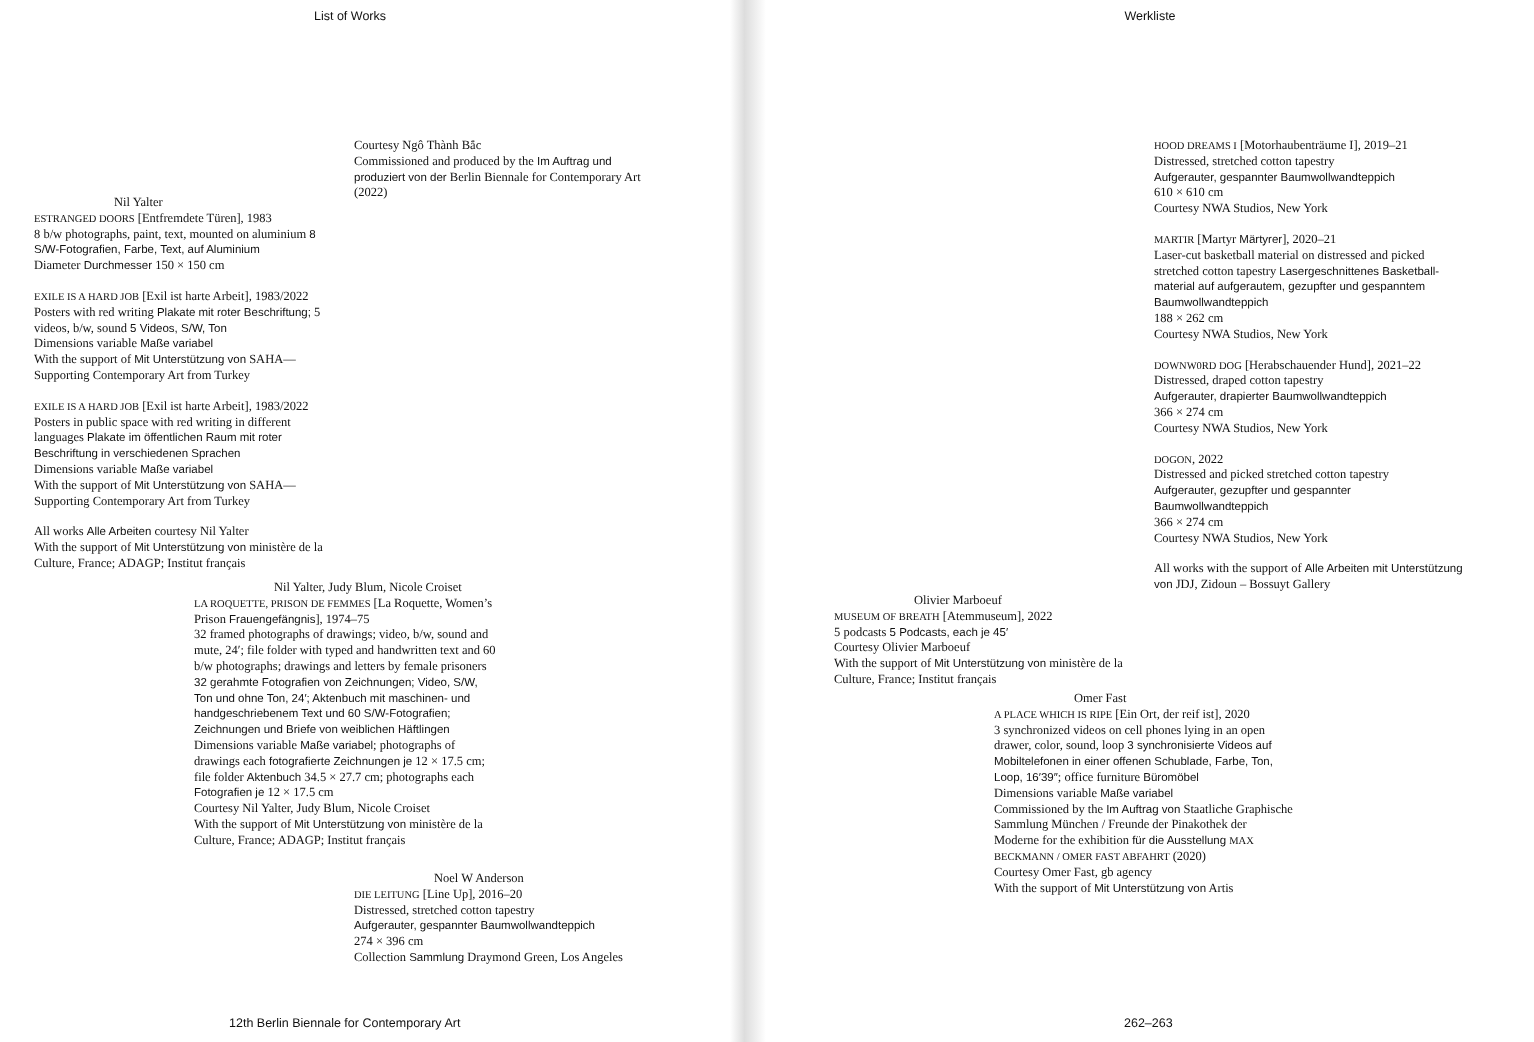List of Works
Courtesy Ngô Thành Bắc
Commissioned and produced by the Im Auftrag und produziert von der Berlin Biennale for Contemporary Art (2022)
Nil Yalter
ESTRANGED DOORS [Entfremdete Türen], 1983
8 b/w photographs, paint, text, mounted on aluminium 8 S/W-Fotografien, Farbe, Text, auf Aluminium
Diameter Durchmesser 150 × 150 cm
EXILE IS A HARD JOB [Exil ist harte Arbeit], 1983/2022
Posters with red writing Plakate mit roter Beschriftung; 5 videos, b/w, sound 5 Videos, S/W, Ton
Dimensions variable Maße variabel
With the support of Mit Unterstützung von SAHA—Supporting Contemporary Art from Turkey
EXILE IS A HARD JOB [Exil ist harte Arbeit], 1983/2022
Posters in public space with red writing in different languages Plakate im öffentlichen Raum mit roter Beschriftung in verschiedenen Sprachen
Dimensions variable Maße variabel
With the support of Mit Unterstützung von SAHA—Supporting Contemporary Art from Turkey
All works Alle Arbeiten courtesy Nil Yalter
With the support of Mit Unterstützung von ministère de la Culture, France; ADAGP; Institut français
Nil Yalter, Judy Blum, Nicole Croiset
LA ROQUETTE, PRISON DE FEMMES [La Roquette, Women’s Prison Frauengefängnis], 1974–75
32 framed photographs of drawings; video, b/w, sound and mute, 24′; file folder with typed and handwritten text and 60 b/w photographs; drawings and letters by female prisoners
32 gerahmte Fotografien von Zeichnungen; Video, S/W, Ton und ohne Ton, 24′; Aktenbuch mit maschinen- und handgeschriebenem Text und 60 S/W-Fotografien; Zeichnungen und Briefe von weiblichen Häftlingen
Dimensions variable Maße variabel; photographs of drawings each fotografierte Zeichnungen je 12 × 17.5 cm; file folder Aktenbuch 34.5 × 27.7 cm; photographs each Fotografien je 12 × 17.5 cm
Courtesy Nil Yalter, Judy Blum, Nicole Croiset
With the support of Mit Unterstützung von ministère de la Culture, France; ADAGP; Institut français
Noel W Anderson
DIE LEITUNG [Line Up], 2016–20
Distressed, stretched cotton tapestry
Aufgerauter, gespannter Baumwollwandteppich
274 × 396 cm
Collection Sammlung Draymond Green, Los Angeles
12th Berlin Biennale for Contemporary Art
Werkliste
HOOD DREAMS I [Motorhaubenträume I], 2019–21
Distressed, stretched cotton tapestry
Aufgerauter, gespannter Baumwollwandteppich
610 × 610 cm
Courtesy NWA Studios, New York
MARTIR [Martyr Märtyrer], 2020–21
Laser-cut basketball material on distressed and picked stretched cotton tapestry Lasergeschnittenes Basketball-material auf aufgerautem, gezupfter und gespanntem Baumwollwandteppich
188 × 262 cm
Courtesy NWA Studios, New York
DOWNW0RD DOG [Herabschauender Hund], 2021–22
Distressed, draped cotton tapestry
Aufgerauter, drapierter Baumwollwandteppich
366 × 274 cm
Courtesy NWA Studios, New York
DOGON, 2022
Distressed and picked stretched cotton tapestry
Aufgerauter, gezupfter und gespannter Baumwollwandteppich
366 × 274 cm
Courtesy NWA Studios, New York
All works with the support of Alle Arbeiten mit Unterstützung von JDJ, Zidoun – Bossuyt Gallery
Olivier Marboeuf
MUSEUM OF BREATH [Atemmuseum], 2022
5 podcasts 5 Podcasts, each je 45′
Courtesy Olivier Marboeuf
With the support of Mit Unterstützung von ministère de la Culture, France; Institut français
Omer Fast
A PLACE WHICH IS RIPE [Ein Ort, der reif ist], 2020
3 synchronized videos on cell phones lying in an open drawer, color, sound, loop 3 synchronisierte Videos auf Mobiltelefonen in einer offenen Schublade, Farbe, Ton, Loop, 16′39″; office furniture Büromöbel
Dimensions variable Maße variabel
Commissioned by the Im Auftrag von Staatliche Graphische Sammlung München / Freunde der Pinakothek der Moderne for the exhibition für die Ausstellung MAX BECKMANN / OMER FAST ABFAHRT (2020)
Courtesy Omer Fast, gb agency
With the support of Mit Unterstützung von Artis
262–263